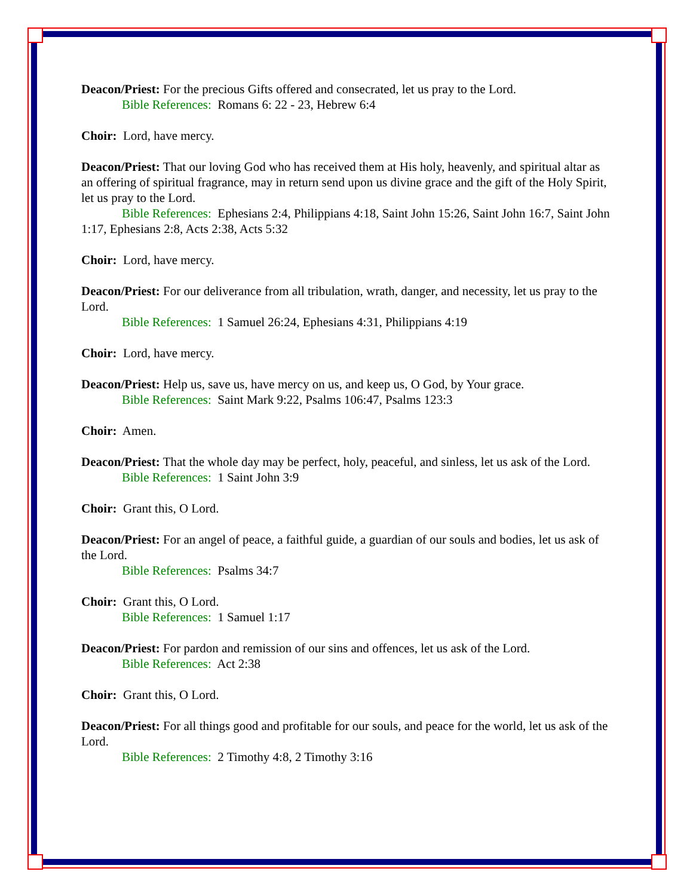Deacon/Priest: For the precious Gifts offered and consecrated, let us pray to the Lord.
Bible References: Romans 6: 22 - 23, Hebrew 6:4
Choir: Lord, have mercy.
Deacon/Priest: That our loving God who has received them at His holy, heavenly, and spiritual altar as an offering of spiritual fragrance, may in return send upon us divine grace and the gift of the Holy Spirit, let us pray to the Lord.
Bible References: Ephesians 2:4, Philippians 4:18, Saint John 15:26, Saint John 16:7, Saint John 1:17, Ephesians 2:8, Acts 2:38, Acts 5:32
Choir: Lord, have mercy.
Deacon/Priest: For our deliverance from all tribulation, wrath, danger, and necessity, let us pray to the Lord.
Bible References: 1 Samuel 26:24, Ephesians 4:31, Philippians 4:19
Choir: Lord, have mercy.
Deacon/Priest: Help us, save us, have mercy on us, and keep us, O God, by Your grace.
Bible References: Saint Mark 9:22, Psalms 106:47, Psalms 123:3
Choir: Amen.
Deacon/Priest: That the whole day may be perfect, holy, peaceful, and sinless, let us ask of the Lord.
Bible References: 1 Saint John 3:9
Choir: Grant this, O Lord.
Deacon/Priest: For an angel of peace, a faithful guide, a guardian of our souls and bodies, let us ask of the Lord.
Bible References: Psalms 34:7
Choir: Grant this, O Lord.
Bible References: 1 Samuel 1:17
Deacon/Priest: For pardon and remission of our sins and offences, let us ask of the Lord.
Bible References: Act 2:38
Choir: Grant this, O Lord.
Deacon/Priest: For all things good and profitable for our souls, and peace for the world, let us ask of the Lord.
Bible References: 2 Timothy 4:8, 2 Timothy 3:16